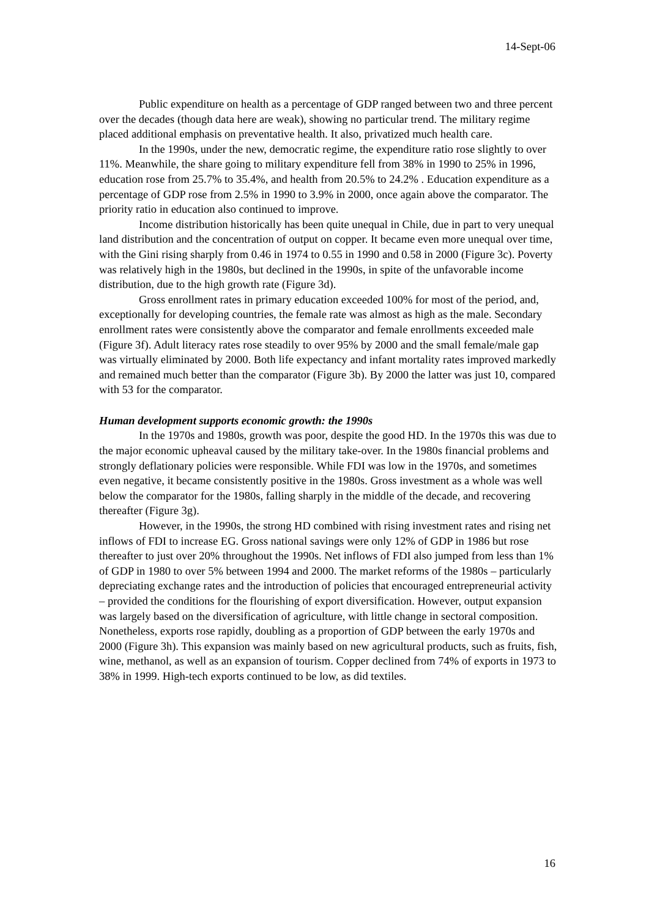14-Sept-06
Public expenditure on health as a percentage of GDP ranged between two and three percent over the decades (though data here are weak), showing no particular trend. The military regime placed additional emphasis on preventative health. It also, privatized much health care.
In the 1990s, under the new, democratic regime, the expenditure ratio rose slightly to over 11%. Meanwhile, the share going to military expenditure fell from 38% in 1990 to 25% in 1996, education rose from 25.7% to 35.4%, and health from 20.5% to 24.2% . Education expenditure as a percentage of GDP rose from 2.5% in 1990 to 3.9% in 2000, once again above the comparator. The priority ratio in education also continued to improve.
Income distribution historically has been quite unequal in Chile, due in part to very unequal land distribution and the concentration of output on copper. It became even more unequal over time, with the Gini rising sharply from 0.46 in 1974 to 0.55 in 1990 and 0.58 in 2000 (Figure 3c). Poverty was relatively high in the 1980s, but declined in the 1990s, in spite of the unfavorable income distribution, due to the high growth rate (Figure 3d).
Gross enrollment rates in primary education exceeded 100% for most of the period, and, exceptionally for developing countries, the female rate was almost as high as the male. Secondary enrollment rates were consistently above the comparator and female enrollments exceeded male (Figure 3f). Adult literacy rates rose steadily to over 95% by 2000 and the small female/male gap was virtually eliminated by 2000. Both life expectancy and infant mortality rates improved markedly and remained much better than the comparator (Figure 3b). By 2000 the latter was just 10, compared with 53 for the comparator.
Human development supports economic growth: the 1990s
In the 1970s and 1980s, growth was poor, despite the good HD. In the 1970s this was due to the major economic upheaval caused by the military take-over. In the 1980s financial problems and strongly deflationary policies were responsible. While FDI was low in the 1970s, and sometimes even negative, it became consistently positive in the 1980s. Gross investment as a whole was well below the comparator for the 1980s, falling sharply in the middle of the decade, and recovering thereafter (Figure 3g).
However, in the 1990s, the strong HD combined with rising investment rates and rising net inflows of FDI to increase EG. Gross national savings were only 12% of GDP in 1986 but rose thereafter to just over 20% throughout the 1990s. Net inflows of FDI also jumped from less than 1% of GDP in 1980 to over 5% between 1994 and 2000. The market reforms of the 1980s – particularly depreciating exchange rates and the introduction of policies that encouraged entrepreneurial activity – provided the conditions for the flourishing of export diversification. However, output expansion was largely based on the diversification of agriculture, with little change in sectoral composition. Nonetheless, exports rose rapidly, doubling as a proportion of GDP between the early 1970s and 2000 (Figure 3h). This expansion was mainly based on new agricultural products, such as fruits, fish, wine, methanol, as well as an expansion of tourism. Copper declined from 74% of exports in 1973 to 38% in 1999. High-tech exports continued to be low, as did textiles.
16